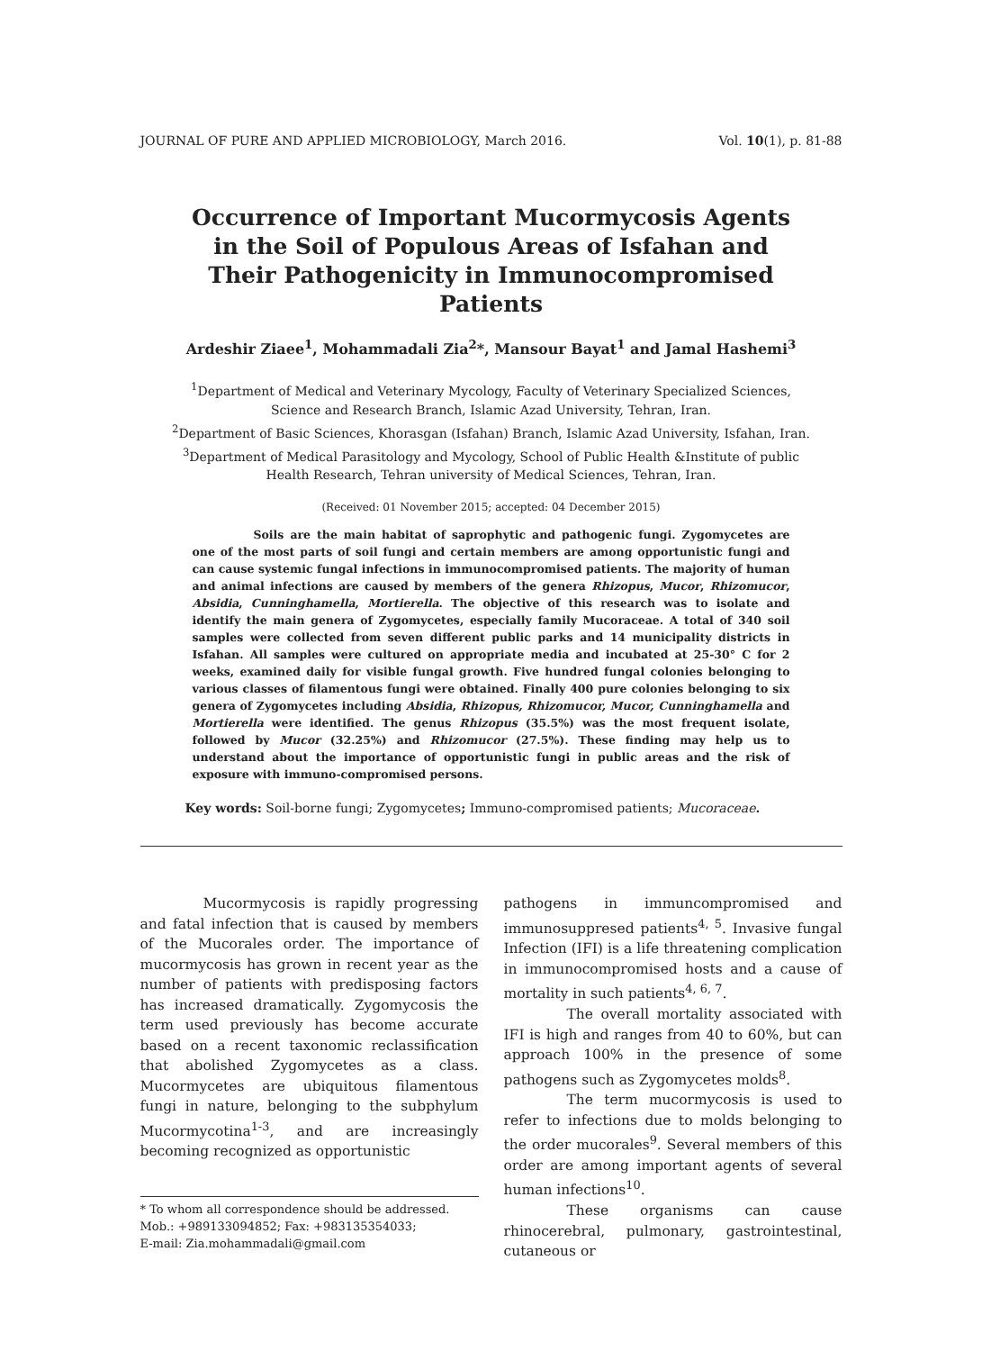JOURNAL OF PURE AND APPLIED MICROBIOLOGY, March 2016. Vol. 10(1), p. 81-88
Occurrence of Important Mucormycosis Agents in the Soil of Populous Areas of Isfahan and Their Pathogenicity in Immunocompromised Patients
Ardeshir Ziaee<sup>1</sup>, Mohammadali Zia<sup>2</sup>*, Mansour Bayat<sup>1</sup> and Jamal Hashemi<sup>3</sup>
<sup>1</sup> Department of Medical and Veterinary Mycology, Faculty of Veterinary Specialized Sciences,
Science and Research Branch, Islamic Azad University, Tehran, Iran.
<sup>2</sup> Department of Basic Sciences, Khorasgan (Isfahan) Branch, Islamic Azad University, Isfahan, Iran.
<sup>3</sup> Department of Medical Parasitology and Mycology, School of Public Health &Institute of public
Health Research, Tehran university of Medical Sciences, Tehran, Iran.
(Received: 01 November 2015; accepted: 04 December 2015)
Soils are the main habitat of saprophytic and pathogenic fungi. Zygomycetes are one of the most parts of soil fungi and certain members are among opportunistic fungi and can cause systemic fungal infections in immunocompromised patients. The majority of human and animal infections are caused by members of the genera Rhizopus, Mucor, Rhizomucor, Absidia, Cunninghamella, Mortierella. The objective of this research was to isolate and identify the main genera of Zygomycetes, especially family Mucoraceae. A total of 340 soil samples were collected from seven different public parks and 14 municipality districts in Isfahan. All samples were cultured on appropriate media and incubated at 25-30° C for 2 weeks, examined daily for visible fungal growth. Five hundred fungal colonies belonging to various classes of filamentous fungi were obtained. Finally 400 pure colonies belonging to six genera of Zygomycetes including Absidia, Rhizopus, Rhizomucor, Mucor, Cunninghamella and Mortierella were identified. The genus Rhizopus (35.5%) was the most frequent isolate, followed by Mucor (32.25%) and Rhizomucor (27.5%). These finding may help us to understand about the importance of opportunistic fungi in public areas and the risk of exposure with immuno-compromised persons.
Key words: Soil-borne fungi; Zygomycetes; Immuno-compromised patients; Mucoraceae.
Mucormycosis is rapidly progressing and fatal infection that is caused by members of the Mucorales order. The importance of mucormycosis has grown in recent year as the number of patients with predisposing factors has increased dramatically. Zygomycosis the term used previously has become accurate based on a recent taxonomic reclassification that abolished Zygomycetes as a class. Mucormycetes are ubiquitous filamentous fungi in nature, belonging to the subphylum Mucormycotina<sup>1-3</sup>, and are increasingly becoming recognized as opportunistic
* To whom all correspondence should be addressed.
Mob.: +989133094852; Fax: +983135354033;
E-mail: Zia.mohammadali@gmail.com
pathogens in immuncompromised and immunosuppresed patients<sup>4, 5</sup>. Invasive fungal Infection (IFI) is a life threatening complication in immunocompromised hosts and a cause of mortality in such patients<sup>4, 6, 7</sup>.
The overall mortality associated with IFI is high and ranges from 40 to 60%, but can approach 100% in the presence of some pathogens such as Zygomycetes molds<sup>8</sup>.
The term mucormycosis is used to refer to infections due to molds belonging to the order mucorales<sup>9</sup>. Several members of this order are among important agents of several human infections<sup>10</sup>.
These organisms can cause rhinocerebral, pulmonary, gastrointestinal, cutaneous or